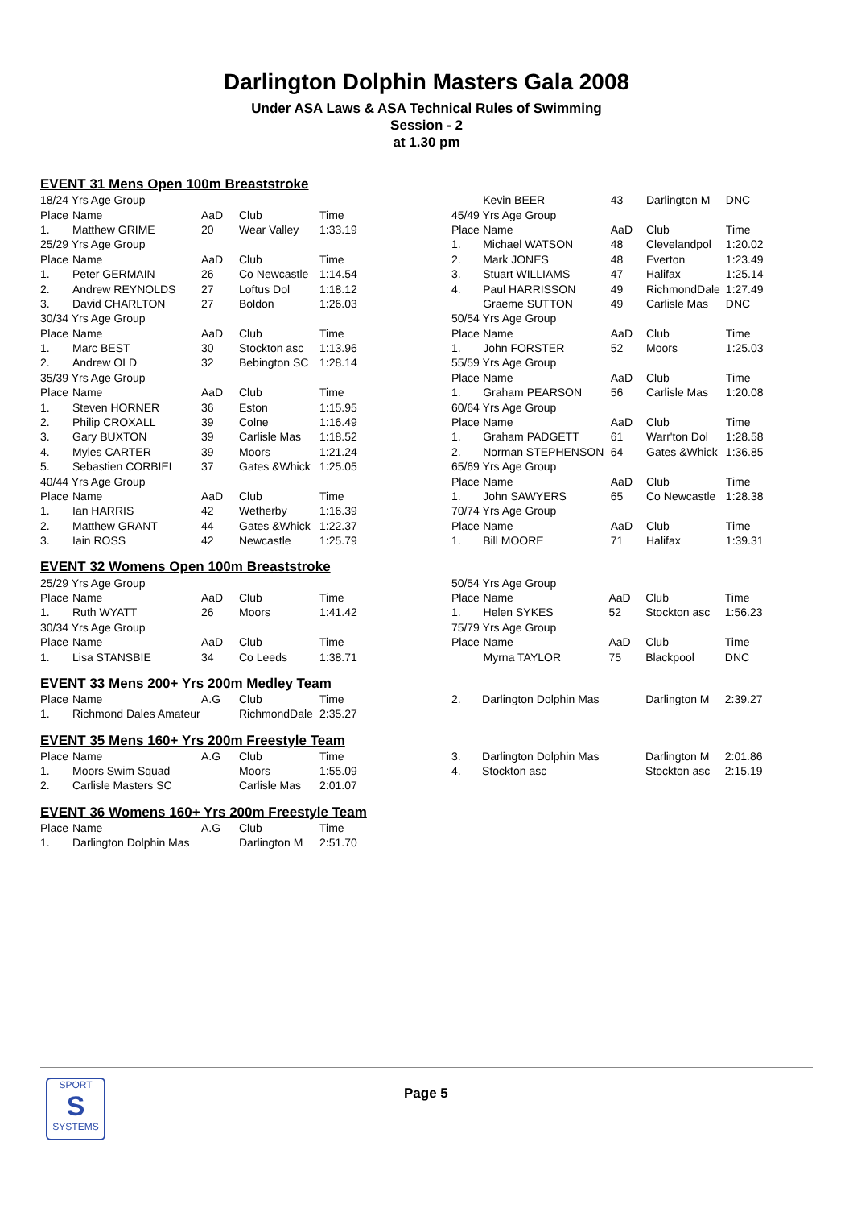Darlington Dolphin Masters Gala 2008
Under ASA Laws & ASA Technical Rules of Swimming
Session - 2
at 1.30 pm
EVENT 31 Mens Open 100m Breaststroke
| 18/24 Yrs Age Group | | | | |
| Place | Name | AaD | Club | Time |
| 1. | Matthew GRIME | 20 | Wear Valley | 1:33.19 |
| 25/29 Yrs Age Group | | | | |
| Place | Name | AaD | Club | Time |
| 1. | Peter GERMAIN | 26 | Co Newcastle | 1:14.54 |
| 2. | Andrew REYNOLDS | 27 | Loftus Dol | 1:18.12 |
| 3. | David CHARLTON | 27 | Boldon | 1:26.03 |
| 30/34 Yrs Age Group | | | | |
| Place | Name | AaD | Club | Time |
| 1. | Marc BEST | 30 | Stockton asc | 1:13.96 |
| 2. | Andrew OLD | 32 | Bebington SC | 1:28.14 |
| 35/39 Yrs Age Group | | | | |
| Place | Name | AaD | Club | Time |
| 1. | Steven HORNER | 36 | Eston | 1:15.95 |
| 2. | Philip CROXALL | 39 | Colne | 1:16.49 |
| 3. | Gary BUXTON | 39 | Carlisle Mas | 1:18.52 |
| 4. | Myles CARTER | 39 | Moors | 1:21.24 |
| 5. | Sebastien CORBIEL | 37 | Gates &Whick | 1:25.05 |
| 40/44 Yrs Age Group | | | | |
| Place | Name | AaD | Club | Time |
| 1. | Ian HARRIS | 42 | Wetherby | 1:16.39 |
| 2. | Matthew GRANT | 44 | Gates &Whick | 1:22.37 |
| 3. | Iain ROSS | 42 | Newcastle | 1:25.79 |
| | Kevin BEER | 43 | Darlington M | DNC |
| 45/49 Yrs Age Group | | | | |
| Place | Name | AaD | Club | Time |
| 1. | Michael WATSON | 48 | Clevelandpol | 1:20.02 |
| 2. | Mark JONES | 48 | Everton | 1:23.49 |
| 3. | Stuart WILLIAMS | 47 | Halifax | 1:25.14 |
| 4. | Paul HARRISSON | 49 | RichmondDale | 1:27.49 |
| | Graeme SUTTON | 49 | Carlisle Mas | DNC |
| 50/54 Yrs Age Group | | | | |
| Place | Name | AaD | Club | Time |
| 1. | John FORSTER | 52 | Moors | 1:25.03 |
| 55/59 Yrs Age Group | | | | |
| Place | Name | AaD | Club | Time |
| 1. | Graham PEARSON | 56 | Carlisle Mas | 1:20.08 |
| 60/64 Yrs Age Group | | | | |
| Place | Name | AaD | Club | Time |
| 1. | Graham PADGETT | 61 | Warr'ton Dol | 1:28.58 |
| 2. | Norman STEPHENSON | 64 | Gates &Whick | 1:36.85 |
| 65/69 Yrs Age Group | | | | |
| Place | Name | AaD | Club | Time |
| 1. | John SAWYERS | 65 | Co Newcastle | 1:28.38 |
| 70/74 Yrs Age Group | | | | |
| Place | Name | AaD | Club | Time |
| 1. | Bill MOORE | 71 | Halifax | 1:39.31 |
EVENT 32 Womens Open 100m Breaststroke
| 25/29 Yrs Age Group | | | | |
| Place | Name | AaD | Club | Time |
| 1. | Ruth WYATT | 26 | Moors | 1:41.42 |
| 30/34 Yrs Age Group | | | | |
| Place | Name | AaD | Club | Time |
| 1. | Lisa STANSBIE | 34 | Co Leeds | 1:38.71 |
| 50/54 Yrs Age Group | | | | |
| Place | Name | AaD | Club | Time |
| 1. | Helen SYKES | 52 | Stockton asc | 1:56.23 |
| 75/79 Yrs Age Group | | | | |
| Place | Name | AaD | Club | Time |
| | Myrna TAYLOR | 75 | Blackpool | DNC |
EVENT 33 Mens 200+ Yrs 200m Medley Team
| Place | Name | A.G | Club | Time |
| --- | --- | --- | --- | --- |
| 1. | Richmond Dales Amateur | | RichmondDale | 2:35.27 |
| 2. | Darlington Dolphin Mas | | Darlington M | 2:39.27 |
EVENT 35 Mens 160+ Yrs 200m Freestyle Team
| Place | Name | A.G | Club | Time |
| --- | --- | --- | --- | --- |
| 1. | Moors Swim Squad | | Moors | 1:55.09 |
| 2. | Carlisle Masters SC | | Carlisle Mas | 2:01.07 |
| 3. | Darlington Dolphin Mas | | Darlington M | 2:01.86 |
| 4. | Stockton asc | | Stockton asc | 2:15.19 |
EVENT 36 Womens 160+ Yrs 200m Freestyle Team
| Place | Name | A.G | Club | Time |
| --- | --- | --- | --- | --- |
| 1. | Darlington Dolphin Mas | | Darlington M | 2:51.70 |
SPORT
S
SYSTEMS
Page 5